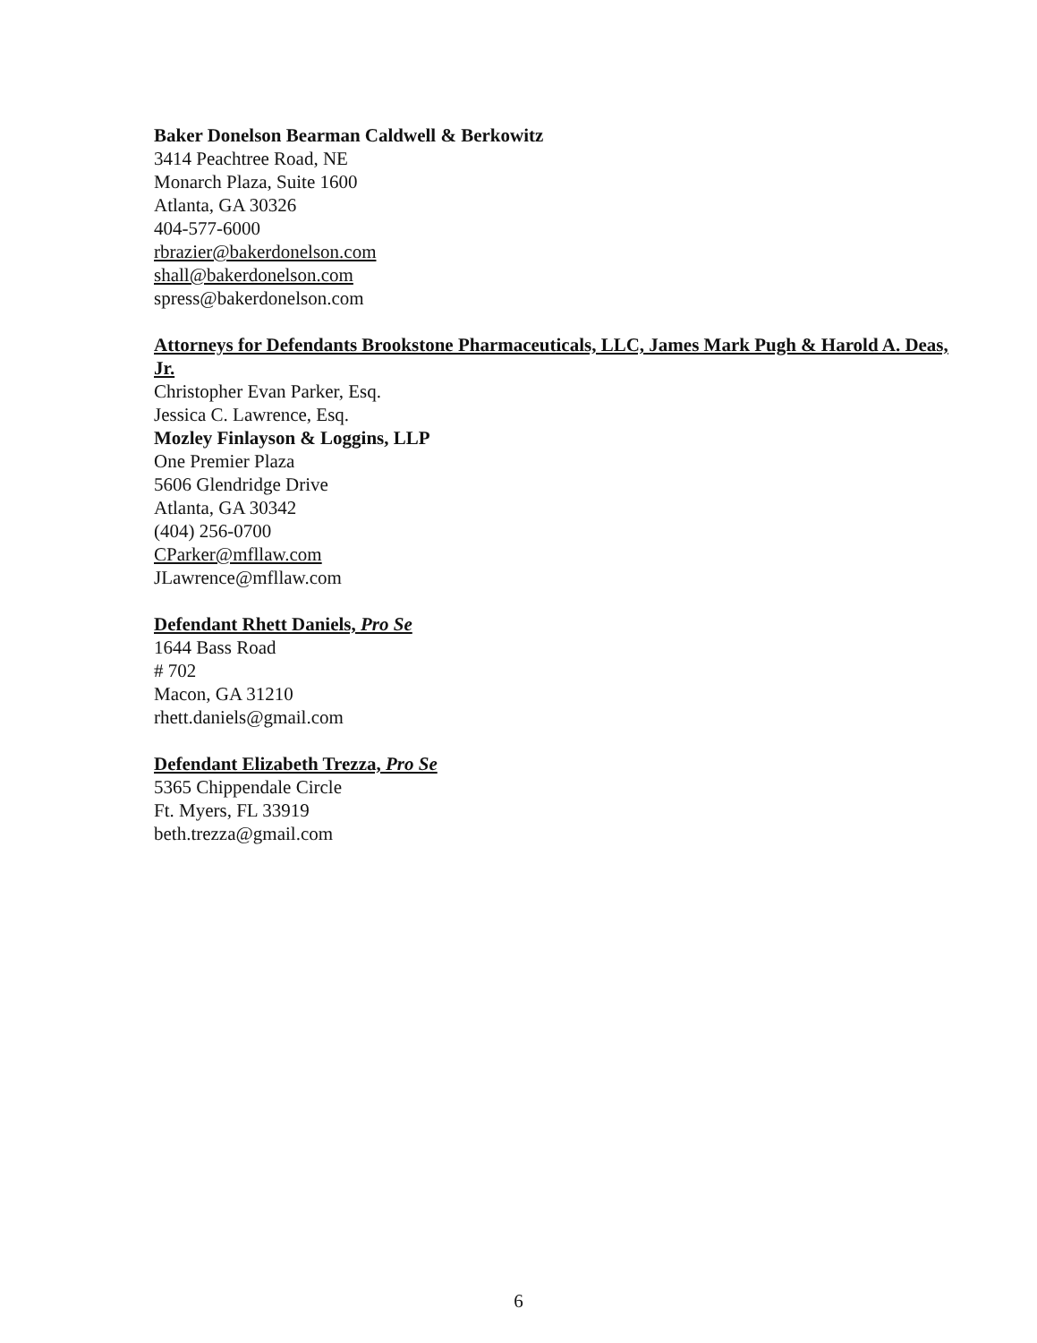Baker Donelson Bearman Caldwell & Berkowitz
3414 Peachtree Road, NE
Monarch Plaza, Suite 1600
Atlanta, GA 30326
404-577-6000
rbrazier@bakerdonelson.com
shall@bakerdonelson.com
spress@bakerdonelson.com
Attorneys for Defendants Brookstone Pharmaceuticals, LLC, James Mark Pugh & Harold A. Deas, Jr.
Christopher Evan Parker, Esq.
Jessica C. Lawrence, Esq.
Mozley Finlayson & Loggins, LLP
One Premier Plaza
5606 Glendridge Drive
Atlanta, GA 30342
(404) 256-0700
CParker@mfllaw.com
JLawrence@mfllaw.com
Defendant Rhett Daniels, Pro Se
1644 Bass Road
# 702
Macon, GA 31210
rhett.daniels@gmail.com
Defendant Elizabeth Trezza, Pro Se
5365 Chippendale Circle
Ft. Myers, FL 33919
beth.trezza@gmail.com
6